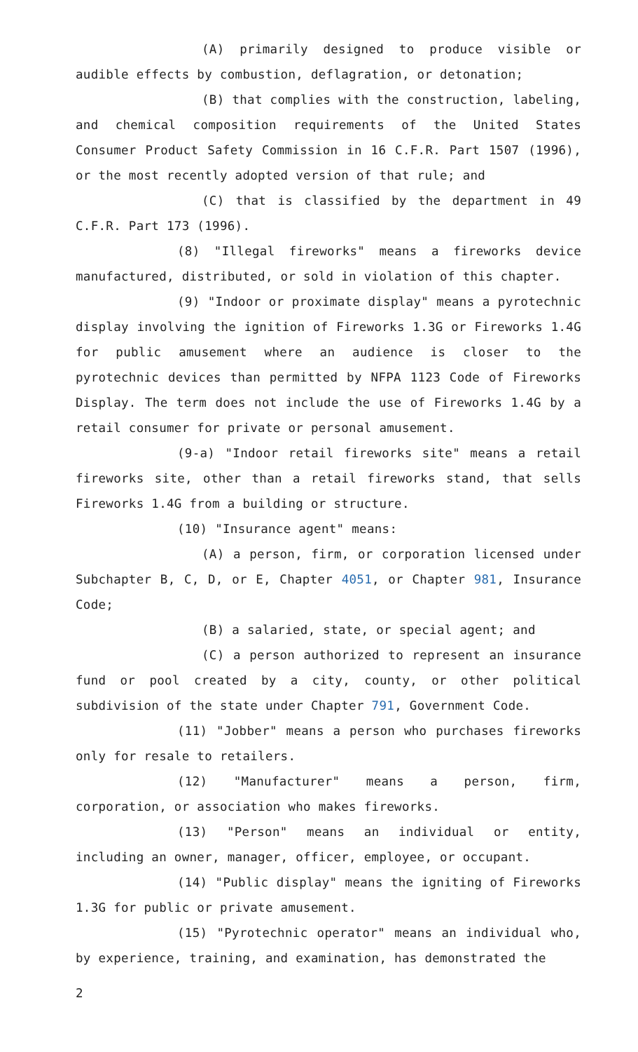(A) primarily designed to produce visible or audible effects by combustion, deflagration, or detonation;
(B) that complies with the construction, labeling, and chemical composition requirements of the United States Consumer Product Safety Commission in 16 C.F.R. Part 1507 (1996), or the most recently adopted version of that rule; and
(C) that is classified by the department in 49 C.F.R. Part 173 (1996).
(8) "Illegal fireworks" means a fireworks device manufactured, distributed, or sold in violation of this chapter.
(9) "Indoor or proximate display" means a pyrotechnic display involving the ignition of Fireworks 1.3G or Fireworks 1.4G for public amusement where an audience is closer to the pyrotechnic devices than permitted by NFPA 1123 Code of Fireworks Display. The term does not include the use of Fireworks 1.4G by a retail consumer for private or personal amusement.
(9-a) "Indoor retail fireworks site" means a retail fireworks site, other than a retail fireworks stand, that sells Fireworks 1.4G from a building or structure.
(10) "Insurance agent" means:
(A) a person, firm, or corporation licensed under Subchapter B, C, D, or E, Chapter 4051, or Chapter 981, Insurance Code;
(B) a salaried, state, or special agent; and
(C) a person authorized to represent an insurance fund or pool created by a city, county, or other political subdivision of the state under Chapter 791, Government Code.
(11) "Jobber" means a person who purchases fireworks only for resale to retailers.
(12) "Manufacturer" means a person, firm, corporation, or association who makes fireworks.
(13) "Person" means an individual or entity, including an owner, manager, officer, employee, or occupant.
(14) "Public display" means the igniting of Fireworks 1.3G for public or private amusement.
(15) "Pyrotechnic operator" means an individual who, by experience, training, and examination, has demonstrated the
2